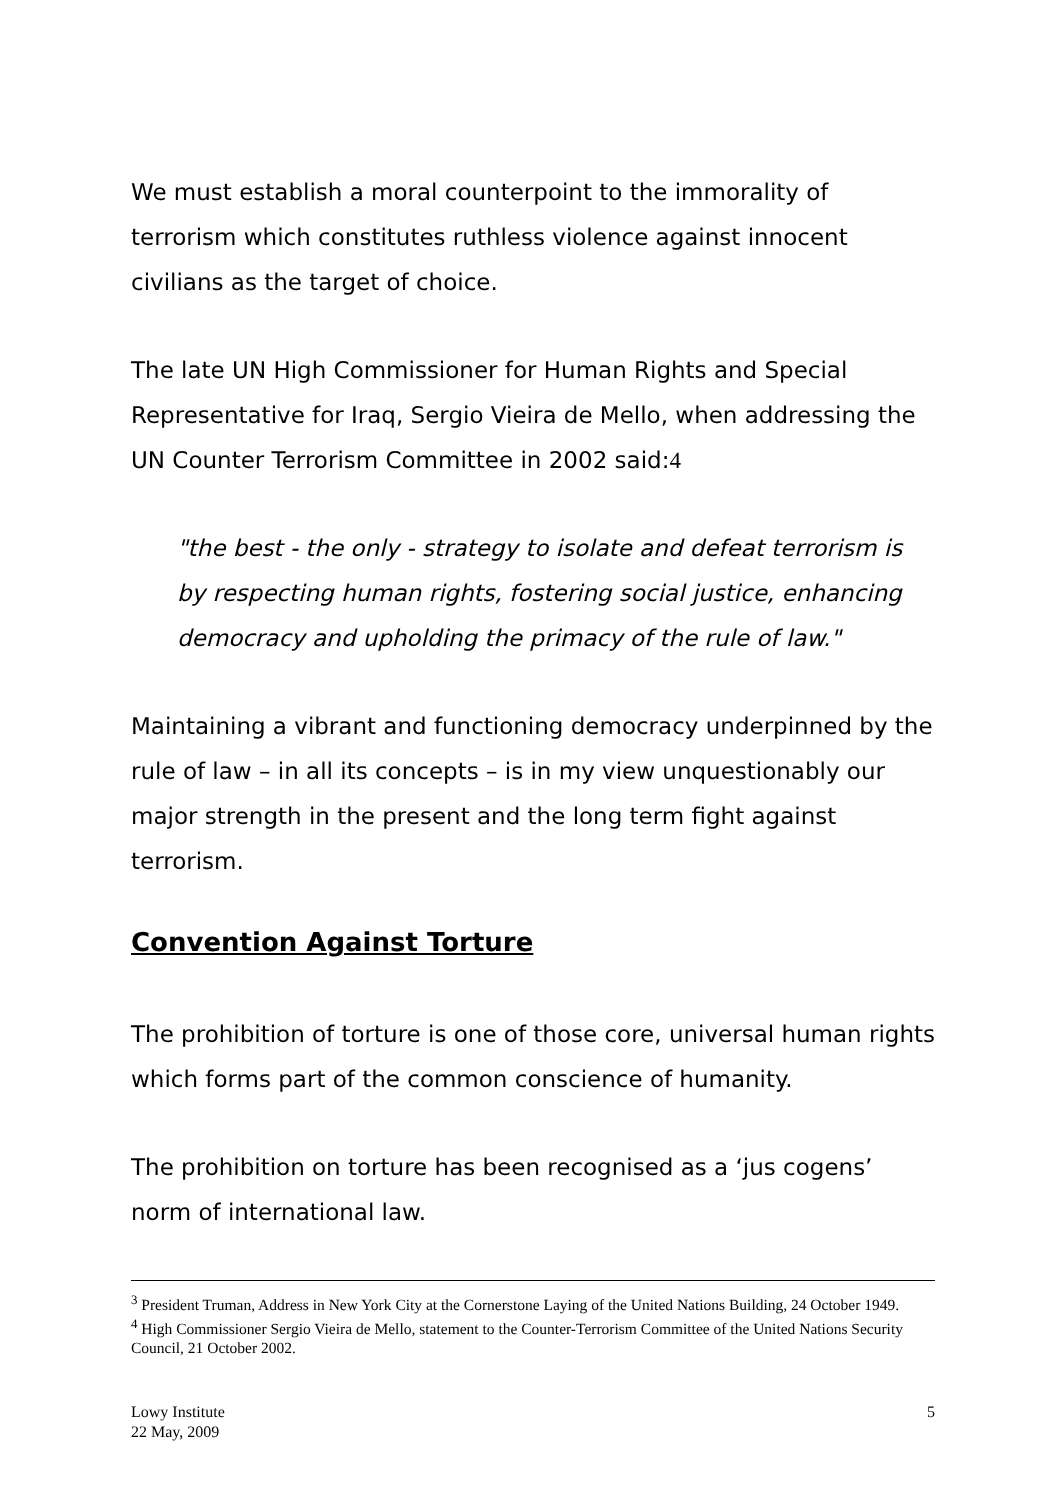We must establish a moral counterpoint to the immorality of terrorism which constitutes ruthless violence against innocent civilians as the target of choice.
The late UN High Commissioner for Human Rights and Special Representative for Iraq, Sergio Vieira de Mello, when addressing the UN Counter Terrorism Committee in 2002 said:4
"the best - the only - strategy to isolate and defeat terrorism is by respecting human rights, fostering social justice, enhancing democracy and upholding the primacy of the rule of law."
Maintaining a vibrant and functioning democracy underpinned by the rule of law – in all its concepts – is in my view unquestionably our major strength in the present and the long term fight against terrorism.
Convention Against Torture
The prohibition of torture is one of those core, universal human rights which forms part of the common conscience of humanity.
The prohibition on torture has been recognised as a ‘jus cogens’ norm of international law.
<sup>3</sup> President Truman, Address in New York City at the Cornerstone Laying of the United Nations Building, 24 October 1949.
<sup>4</sup> High Commissioner Sergio Vieira de Mello, statement to the Counter-Terrorism Committee of the United Nations Security Council, 21 October 2002.
Lowy Institute
22 May, 2009
5